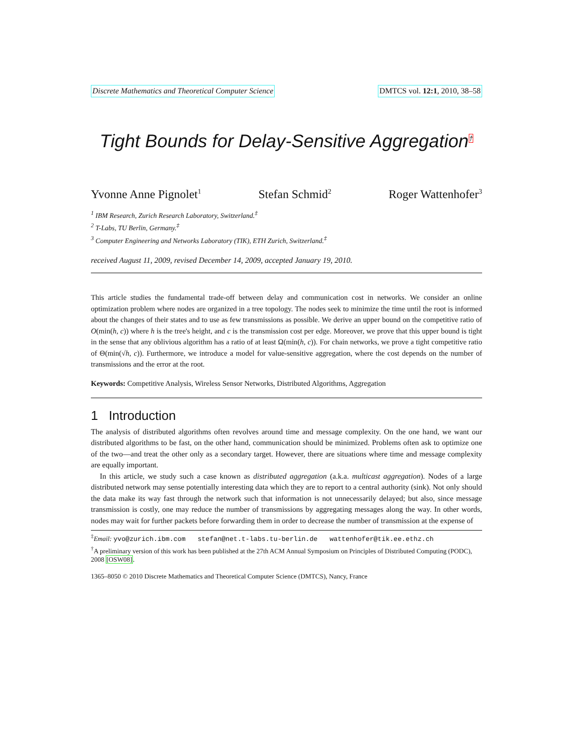Discrete Mathematics and Theoretical Computer Science DMTCS vol. 12:1, 2010, 38–58
Tight Bounds for Delay-Sensitive Aggregation<sup>†</sup>
Yvonne Anne Pignolet<sup>1</sup> Stefan Schmid<sup>2</sup> Roger Wattenhofer<sup>3</sup>
<sup>1</sup> IBM Research, Zurich Research Laboratory, Switzerland.<sup>‡</sup>
<sup>2</sup> T-Labs, TU Berlin, Germany.<sup>‡</sup>
<sup>3</sup> Computer Engineering and Networks Laboratory (TIK), ETH Zurich, Switzerland.<sup>‡</sup>
received August 11, 2009, revised December 14, 2009, accepted January 19, 2010.
This article studies the fundamental trade-off between delay and communication cost in networks. We consider an online optimization problem where nodes are organized in a tree topology. The nodes seek to minimize the time until the root is informed about the changes of their states and to use as few transmissions as possible. We derive an upper bound on the competitive ratio of O(min(h, c)) where h is the tree's height, and c is the transmission cost per edge. Moreover, we prove that this upper bound is tight in the sense that any oblivious algorithm has a ratio of at least Ω(min(h, c)). For chain networks, we prove a tight competitive ratio of Θ(min(√h, c)). Furthermore, we introduce a model for value-sensitive aggregation, where the cost depends on the number of transmissions and the error at the root.
Keywords: Competitive Analysis, Wireless Sensor Networks, Distributed Algorithms, Aggregation
1 Introduction
The analysis of distributed algorithms often revolves around time and message complexity. On the one hand, we want our distributed algorithms to be fast, on the other hand, communication should be minimized. Problems often ask to optimize one of the two—and treat the other only as a secondary target. However, there are situations where time and message complexity are equally important.
In this article, we study such a case known as distributed aggregation (a.k.a. multicast aggregation). Nodes of a large distributed network may sense potentially interesting data which they are to report to a central authority (sink). Not only should the data make its way fast through the network such that information is not unnecessarily delayed; but also, since message transmission is costly, one may reduce the number of transmissions by aggregating messages along the way. In other words, nodes may wait for further packets before forwarding them in order to decrease the number of transmission at the expense of
<sup>‡</sup> Email: yvo@zurich.ibm.com stefan@net.t-labs.tu-berlin.de wattenhofer@tik.ee.ethz.ch
<sup>†</sup> A preliminary version of this work has been published at the 27th ACM Annual Symposium on Principles of Distributed Computing (PODC), 2008 [OSW08].
1365–8050 © 2010 Discrete Mathematics and Theoretical Computer Science (DMTCS), Nancy, France